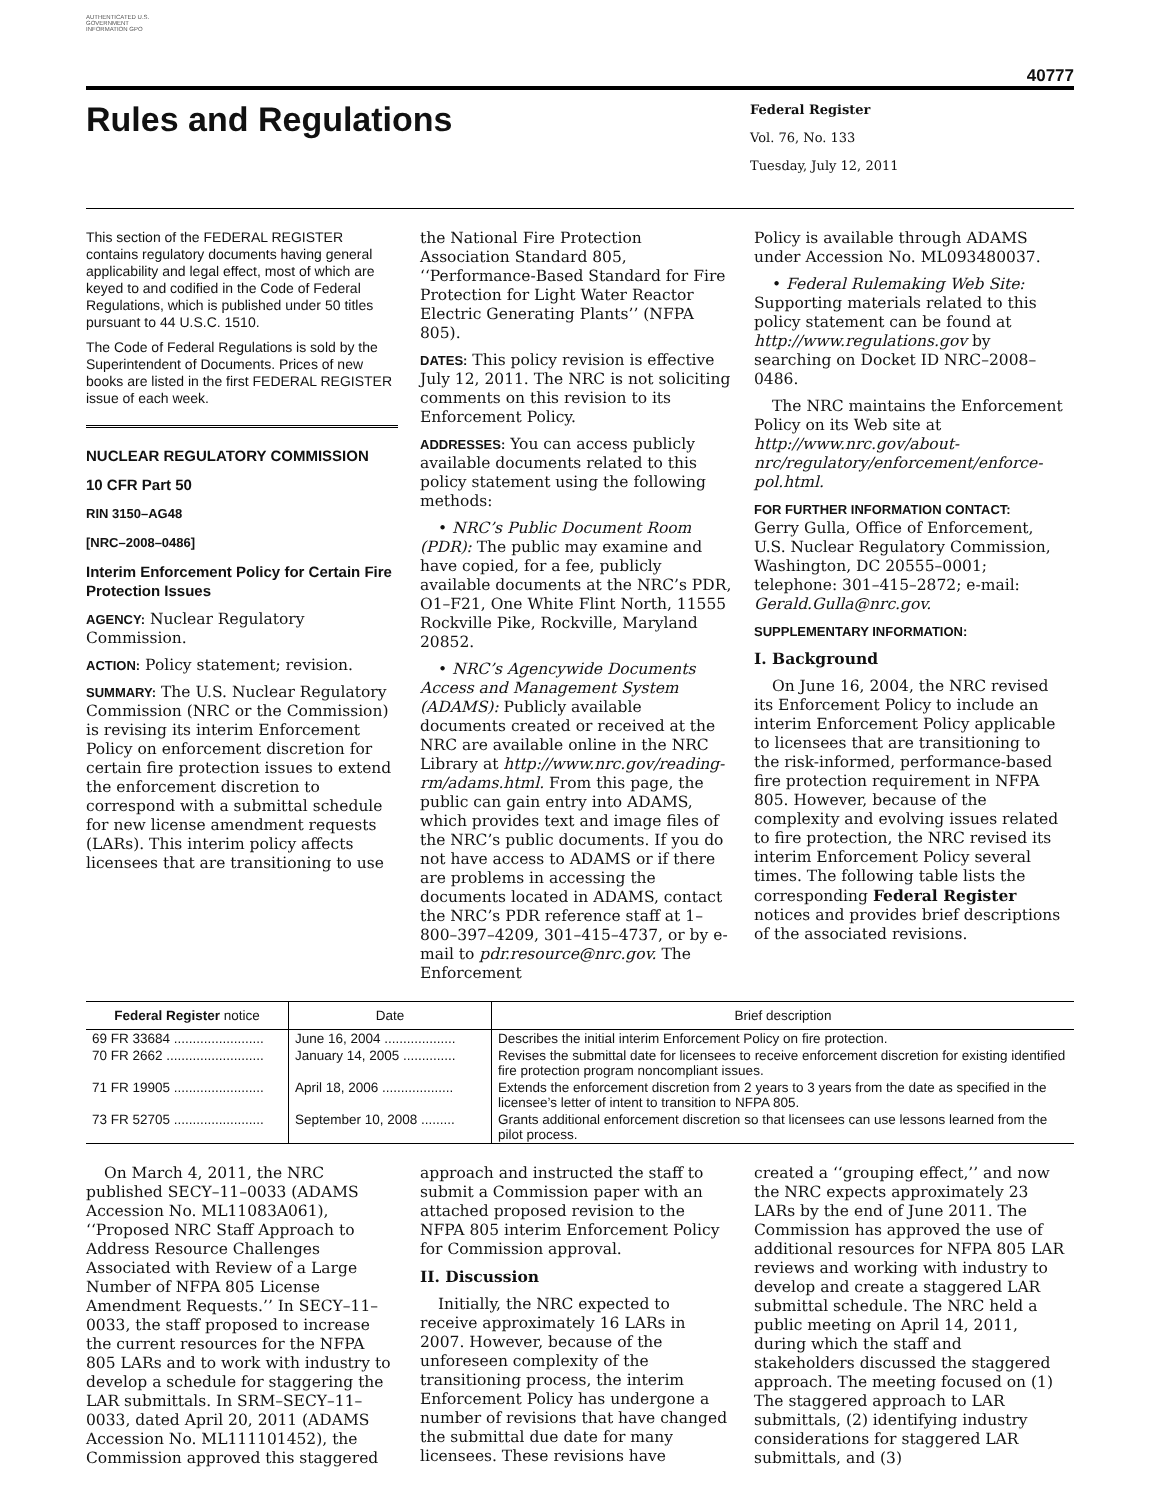AUTHENTICATED U.S. GOVERNMENT INFORMATION GPO
40777
Rules and Regulations
Federal Register
Vol. 76, No. 133
Tuesday, July 12, 2011
This section of the FEDERAL REGISTER contains regulatory documents having general applicability and legal effect, most of which are keyed to and codified in the Code of Federal Regulations, which is published under 50 titles pursuant to 44 U.S.C. 1510.
The Code of Federal Regulations is sold by the Superintendent of Documents. Prices of new books are listed in the first FEDERAL REGISTER issue of each week.
NUCLEAR REGULATORY COMMISSION
10 CFR Part 50
RIN 3150–AG48
[NRC–2008–0486]
Interim Enforcement Policy for Certain Fire Protection Issues
AGENCY: Nuclear Regulatory Commission.
ACTION: Policy statement; revision.
SUMMARY: The U.S. Nuclear Regulatory Commission (NRC or the Commission) is revising its interim Enforcement Policy on enforcement discretion for certain fire protection issues to extend the enforcement discretion to correspond with a submittal schedule for new license amendment requests (LARs). This interim policy affects licensees that are transitioning to use
the National Fire Protection Association Standard 805, ‘‘Performance-Based Standard for Fire Protection for Light Water Reactor Electric Generating Plants’’ (NFPA 805).
DATES: This policy revision is effective July 12, 2011. The NRC is not soliciting comments on this revision to its Enforcement Policy.
ADDRESSES: You can access publicly available documents related to this policy statement using the following methods:
• NRC’s Public Document Room (PDR): The public may examine and have copied, for a fee, publicly available documents at the NRC’s PDR, O1–F21, One White Flint North, 11555 Rockville Pike, Rockville, Maryland 20852.
• NRC’s Agencywide Documents Access and Management System (ADAMS): Publicly available documents created or received at the NRC are available online in the NRC Library at http://www.nrc.gov/reading-rm/adams.html. From this page, the public can gain entry into ADAMS, which provides text and image files of the NRC’s public documents. If you do not have access to ADAMS or if there are problems in accessing the documents located in ADAMS, contact the NRC’s PDR reference staff at 1–800–397–4209, 301–415–4737, or by e-mail to pdr.resource@nrc.gov. The Enforcement
Policy is available through ADAMS under Accession No. ML093480037.
• Federal Rulemaking Web Site: Supporting materials related to this policy statement can be found at http://www.regulations.gov by searching on Docket ID NRC–2008–0486.
The NRC maintains the Enforcement Policy on its Web site at http://www.nrc.gov/about-nrc/regulatory/enforcement/enforce-pol.html.
FOR FURTHER INFORMATION CONTACT:
Gerry Gulla, Office of Enforcement, U.S. Nuclear Regulatory Commission, Washington, DC 20555–0001; telephone: 301–415–2872; e-mail: Gerald.Gulla@nrc.gov.
SUPPLEMENTARY INFORMATION:
I. Background
On June 16, 2004, the NRC revised its Enforcement Policy to include an interim Enforcement Policy applicable to licensees that are transitioning to the risk-informed, performance-based fire protection requirement in NFPA 805. However, because of the complexity and evolving issues related to fire protection, the NRC revised its interim Enforcement Policy several times. The following table lists the corresponding Federal Register notices and provides brief descriptions of the associated revisions.
| Federal Register notice | Date | Brief description |
| --- | --- | --- |
| 69 FR 33684 ........................ | June 16, 2004 ................... | Describes the initial interim Enforcement Policy on fire protection. |
| 70 FR 2662 .......................... | January 14, 2005 .............. | Revises the submittal date for licensees to receive enforcement discretion for existing identified fire protection program noncompliant issues. |
| 71 FR 19905 ........................ | April 18, 2006 ................... | Extends the enforcement discretion from 2 years to 3 years from the date as specified in the licensee’s letter of intent to transition to NFPA 805. |
| 73 FR 52705 ........................ | September 10, 2008 ......... | Grants additional enforcement discretion so that licensees can use lessons learned from the pilot process. |
On March 4, 2011, the NRC published SECY–11–0033 (ADAMS Accession No. ML11083A061), ‘‘Proposed NRC Staff Approach to Address Resource Challenges Associated with Review of a Large Number of NFPA 805 License Amendment Requests.’’ In SECY–11–0033, the staff proposed to increase the current resources for the NFPA 805 LARs and to work with industry to develop a schedule for staggering the LAR submittals. In SRM–SECY–11–0033, dated April 20, 2011 (ADAMS Accession No. ML111101452), the Commission approved this staggered
approach and instructed the staff to submit a Commission paper with an attached proposed revision to the NFPA 805 interim Enforcement Policy for Commission approval.
II. Discussion
Initially, the NRC expected to receive approximately 16 LARs in 2007. However, because of the unforeseen complexity of the transitioning process, the interim Enforcement Policy has undergone a number of revisions that have changed the submittal due date for many licensees. These revisions have
created a ‘‘grouping effect,’’ and now the NRC expects approximately 23 LARs by the end of June 2011. The Commission has approved the use of additional resources for NFPA 805 LAR reviews and working with industry to develop and create a staggered LAR submittal schedule. The NRC held a public meeting on April 14, 2011, during which the staff and stakeholders discussed the staggered approach. The meeting focused on (1) The staggered approach to LAR submittals, (2) identifying industry considerations for staggered LAR submittals, and (3)